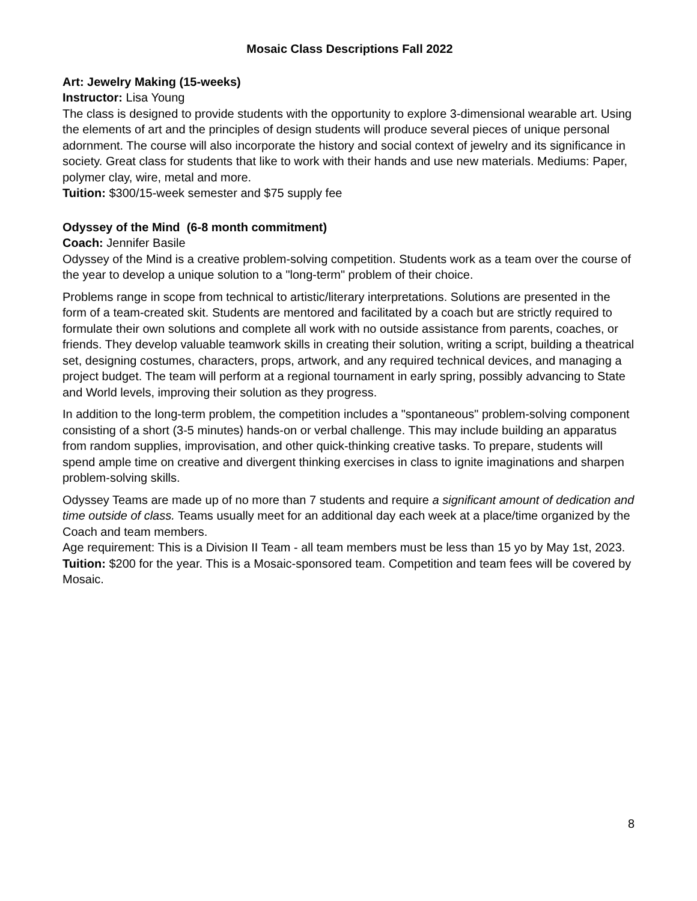Mosaic Class Descriptions Fall 2022
Art: Jewelry Making (15-weeks)
Instructor: Lisa Young
The class is designed to provide students with the opportunity to explore 3-dimensional wearable art. Using the elements of art and the principles of design students will produce several pieces of unique personal adornment. The course will also incorporate the history and social context of jewelry and its significance in society. Great class for students that like to work with their hands and use new materials. Mediums: Paper, polymer clay, wire, metal and more.
Tuition: $300/15-week semester and $75 supply fee
Odyssey of the Mind (6-8 month commitment)
Coach: Jennifer Basile
Odyssey of the Mind is a creative problem-solving competition. Students work as a team over the course of the year to develop a unique solution to a "long-term" problem of their choice.
Problems range in scope from technical to artistic/literary interpretations. Solutions are presented in the form of a team-created skit. Students are mentored and facilitated by a coach but are strictly required to formulate their own solutions and complete all work with no outside assistance from parents, coaches, or friends. They develop valuable teamwork skills in creating their solution, writing a script, building a theatrical set, designing costumes, characters, props, artwork, and any required technical devices, and managing a project budget. The team will perform at a regional tournament in early spring, possibly advancing to State and World levels, improving their solution as they progress.
In addition to the long-term problem, the competition includes a "spontaneous" problem-solving component consisting of a short (3-5 minutes) hands-on or verbal challenge. This may include building an apparatus from random supplies, improvisation, and other quick-thinking creative tasks. To prepare, students will spend ample time on creative and divergent thinking exercises in class to ignite imaginations and sharpen problem-solving skills.
Odyssey Teams are made up of no more than 7 students and require a significant amount of dedication and time outside of class. Teams usually meet for an additional day each week at a place/time organized by the Coach and team members.
Age requirement: This is a Division II Team - all team members must be less than 15 yo by May 1st, 2023.
Tuition: $200 for the year. This is a Mosaic-sponsored team. Competition and team fees will be covered by Mosaic.
8